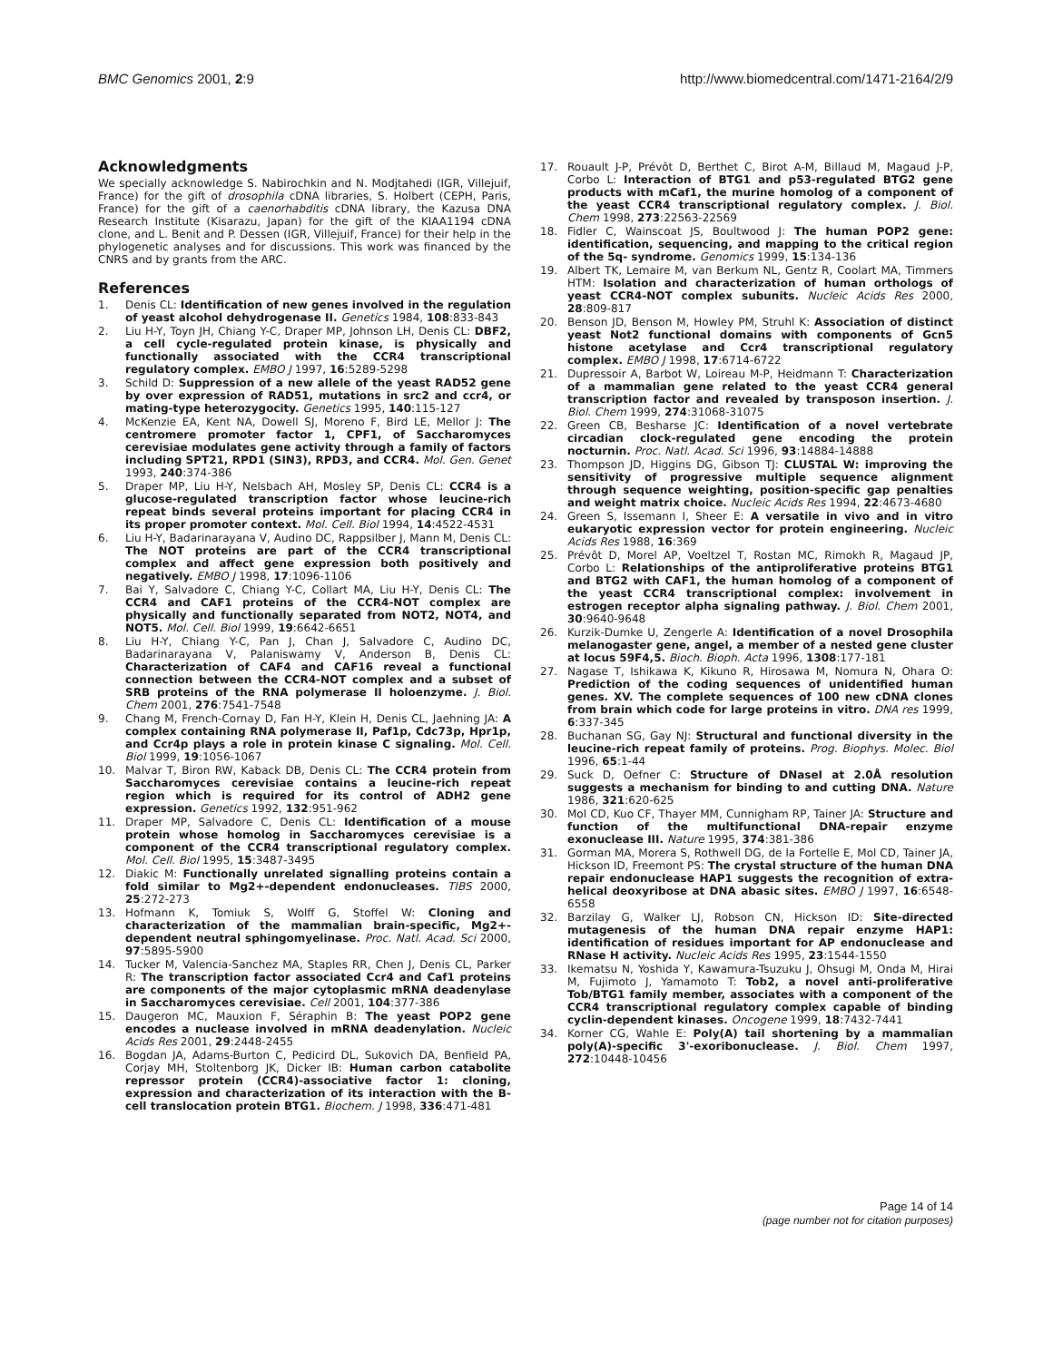BMC Genomics 2001, 2:9 http://www.biomedcentral.com/1471-2164/2/9
Acknowledgments
We specially acknowledge S. Nabirochkin and N. Modjtahedi (IGR, Villejuif, France) for the gift of drosophila cDNA libraries, S. Holbert (CEPH, Paris, France) for the gift of a caenorhabditis cDNA library, the Kazusa DNA Research Institute (Kisarazu, Japan) for the gift of the KIAA1194 cDNA clone, and L. Benit and P. Dessen (IGR, Villejuif, France) for their help in the phylogenetic analyses and for discussions. This work was financed by the CNRS and by grants from the ARC.
References
1. Denis CL: Identification of new genes involved in the regulation of yeast alcohol dehydrogenase II. Genetics 1984, 108:833-843
2. Liu H-Y, Toyn JH, Chiang Y-C, Draper MP, Johnson LH, Denis CL: DBF2, a cell cycle-regulated protein kinase, is physically and functionally associated with the CCR4 transcriptional regulatory complex. EMBO J 1997, 16:5289-5298
3. Schild D: Suppression of a new allele of the yeast RAD52 gene by over expression of RAD51, mutations in src2 and ccr4, or mating-type heterozygocity. Genetics 1995, 140:115-127
4. McKenzie EA, Kent NA, Dowell SJ, Moreno F, Bird LE, Mellor J: The centromere promoter factor 1, CPF1, of Saccharomyces cerevisiae modulates gene activity through a family of factors including SPT21, RPD1 (SIN3), RPD3, and CCR4. Mol. Gen. Genet 1993, 240:374-386
5. Draper MP, Liu H-Y, Nelsbach AH, Mosley SP, Denis CL: CCR4 is a glucose-regulated transcription factor whose leucine-rich repeat binds several proteins important for placing CCR4 in its proper promoter context. Mol. Cell. Biol 1994, 14:4522-4531
6. Liu H-Y, Badarinarayana V, Audino DC, Rappsilber J, Mann M, Denis CL: The NOT proteins are part of the CCR4 transcriptional complex and affect gene expression both positively and negatively. EMBO J 1998, 17:1096-1106
7. Bai Y, Salvadore C, Chiang Y-C, Collart MA, Liu H-Y, Denis CL: The CCR4 and CAF1 proteins of the CCR4-NOT complex are physically and functionally separated from NOT2, NOT4, and NOT5. Mol. Cell. Biol 1999, 19:6642-6651
8. Liu H-Y, Chiang Y-C, Pan J, Chan J, Salvadore C, Audino DC, Badarinarayana V, Palaniswamy V, Anderson B, Denis CL: Characterization of CAF4 and CAF16 reveal a functional connection between the CCR4-NOT complex and a subset of SRB proteins of the RNA polymerase II holoenzyme. J. Biol. Chem 2001, 276:7541-7548
9. Chang M, French-Cornay D, Fan H-Y, Klein H, Denis CL, Jaehning JA: A complex containing RNA polymerase II, Paf1p, Cdc73p, Hpr1p, and Ccr4p plays a role in protein kinase C signaling. Mol. Cell. Biol 1999, 19:1056-1067
10. Malvar T, Biron RW, Kaback DB, Denis CL: The CCR4 protein from Saccharomyces cerevisiae contains a leucine-rich repeat region which is required for its control of ADH2 gene expression. Genetics 1992, 132:951-962
11. Draper MP, Salvadore C, Denis CL: Identification of a mouse protein whose homolog in Saccharomyces cerevisiae is a component of the CCR4 transcriptional regulatory complex. Mol. Cell. Biol 1995, 15:3487-3495
12. Diakic M: Functionally unrelated signalling proteins contain a fold similar to Mg2+-dependent endonucleases. TIBS 2000, 25:272-273
13. Hofmann K, Tomiuk S, Wolff G, Stoffel W: Cloning and characterization of the mammalian brain-specific, Mg2+-dependent neutral sphingomyelinase. Proc. Natl. Acad. Sci 2000, 97:5895-5900
14. Tucker M, Valencia-Sanchez MA, Staples RR, Chen J, Denis CL, Parker R: The transcription factor associated Ccr4 and Caf1 proteins are components of the major cytoplasmic mRNA deadenylase in Saccharomyces cerevisiae. Cell 2001, 104:377-386
15. Daugeron MC, Mauxion F, Séraphin B: The yeast POP2 gene encodes a nuclease involved in mRNA deadenylation. Nucleic Acids Res 2001, 29:2448-2455
16. Bogdan JA, Adams-Burton C, Pedicird DL, Sukovich DA, Benfield PA, Corjay MH, Stoltenborg JK, Dicker IB: Human carbon catabolite repressor protein (CCR4)-associative factor 1: cloning, expression and characterization of its interaction with the B-cell translocation protein BTG1. Biochem. J 1998, 336:471-481
17. Rouault J-P, Prévôt D, Berthet C, Birot A-M, Billaud M, Magaud J-P, Corbo L: Interaction of BTG1 and p53-regulated BTG2 gene products with mCaf1, the murine homolog of a component of the yeast CCR4 transcriptional regulatory complex. J. Biol. Chem 1998, 273:22563-22569
18. Fidler C, Wainscoat JS, Boultwood J: The human POP2 gene: identification, sequencing, and mapping to the critical region of the 5q- syndrome. Genomics 1999, 15:134-136
19. Albert TK, Lemaire M, van Berkum NL, Gentz R, Coolart MA, Timmers HTM: Isolation and characterization of human orthologs of yeast CCR4-NOT complex subunits. Nucleic Acids Res 2000, 28:809-817
20. Benson JD, Benson M, Howley PM, Struhl K: Association of distinct yeast Not2 functional domains with components of Gcn5 histone acetylase and Ccr4 transcriptional regulatory complex. EMBO J 1998, 17:6714-6722
21. Dupressoir A, Barbot W, Loireau M-P, Heidmann T: Characterization of a mammalian gene related to the yeast CCR4 general transcription factor and revealed by transposon insertion. J. Biol. Chem 1999, 274:31068-31075
22. Green CB, Besharse JC: Identification of a novel vertebrate circadian clock-regulated gene encoding the protein nocturnin. Proc. Natl. Acad. Sci 1996, 93:14884-14888
23. Thompson JD, Higgins DG, Gibson TJ: CLUSTAL W: improving the sensitivity of progressive multiple sequence alignment through sequence weighting, position-specific gap penalties and weight matrix choice. Nucleic Acids Res 1994, 22:4673-4680
24. Green S, Issemann I, Sheer E: A versatile in vivo and in vitro eukaryotic expression vector for protein engineering. Nucleic Acids Res 1988, 16:369
25. Prévôt D, Morel AP, Voeltzel T, Rostan MC, Rimokh R, Magaud JP, Corbo L: Relationships of the antiproliferative proteins BTG1 and BTG2 with CAF1, the human homolog of a component of the yeast CCR4 transcriptional complex: involvement in estrogen receptor alpha signaling pathway. J. Biol. Chem 2001, 30:9640-9648
26. Kurzik-Dumke U, Zengerle A: Identification of a novel Drosophila melanogaster gene, angel, a member of a nested gene cluster at locus 59F4,5. Bioch. Bioph. Acta 1996, 1308:177-181
27. Nagase T, Ishikawa K, Kikuno R, Hirosawa M, Nomura N, Ohara O: Prediction of the coding sequences of unidentified human genes. XV. The complete sequences of 100 new cDNA clones from brain which code for large proteins in vitro. DNA res 1999, 6:337-345
28. Buchanan SG, Gay NJ: Structural and functional diversity in the leucine-rich repeat family of proteins. Prog. Biophys. Molec. Biol 1996, 65:1-44
29. Suck D, Oefner C: Structure of DNaseI at 2.0Å resolution suggests a mechanism for binding to and cutting DNA. Nature 1986, 321:620-625
30. Mol CD, Kuo CF, Thayer MM, Cunnigham RP, Tainer JA: Structure and function of the multifunctional DNA-repair enzyme exonuclease III. Nature 1995, 374:381-386
31. Gorman MA, Morera S, Rothwell DG, de la Fortelle E, Mol CD, Tainer JA, Hickson ID, Freemont PS: The crystal structure of the human DNA repair endonuclease HAP1 suggests the recognition of extra-helical deoxyribose at DNA abasic sites. EMBO J 1997, 16:6548-6558
32. Barzilay G, Walker LJ, Robson CN, Hickson ID: Site-directed mutagenesis of the human DNA repair enzyme HAP1: identification of residues important for AP endonuclease and RNase H activity. Nucleic Acids Res 1995, 23:1544-1550
33. Ikematsu N, Yoshida Y, Kawamura-Tsuzuku J, Ohsugi M, Onda M, Hirai M, Fujimoto J, Yamamoto T: Tob2, a novel anti-proliferative Tob/BTG1 family member, associates with a component of the CCR4 transcriptional regulatory complex capable of binding cyclin-dependent kinases. Oncogene 1999, 18:7432-7441
34. Korner CG, Wahle E: Poly(A) tail shortening by a mammalian poly(A)-specific 3'-exoribonuclease. J. Biol. Chem 1997, 272:10448-10456
Page 14 of 14
(page number not for citation purposes)